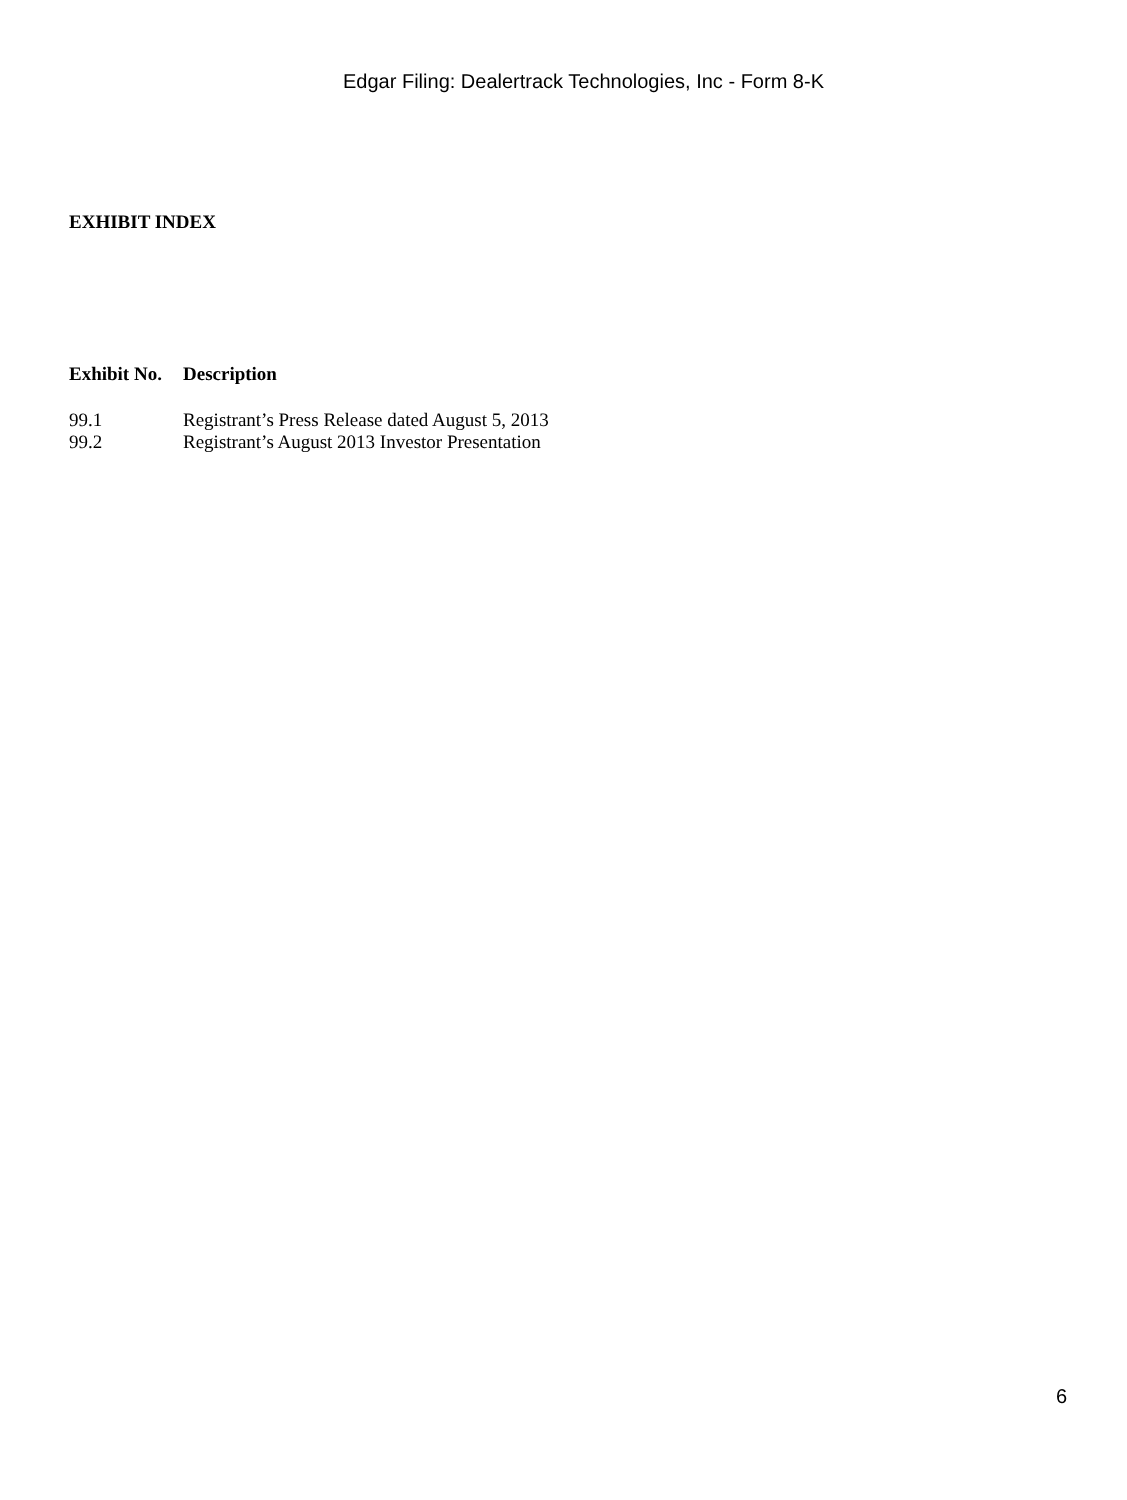Edgar Filing: Dealertrack Technologies, Inc - Form 8-K
EXHIBIT INDEX
| Exhibit No. | Description |
| --- | --- |
| 99.1 | Registrant’s Press Release dated August 5, 2013 |
| 99.2 | Registrant’s August 2013 Investor Presentation |
6